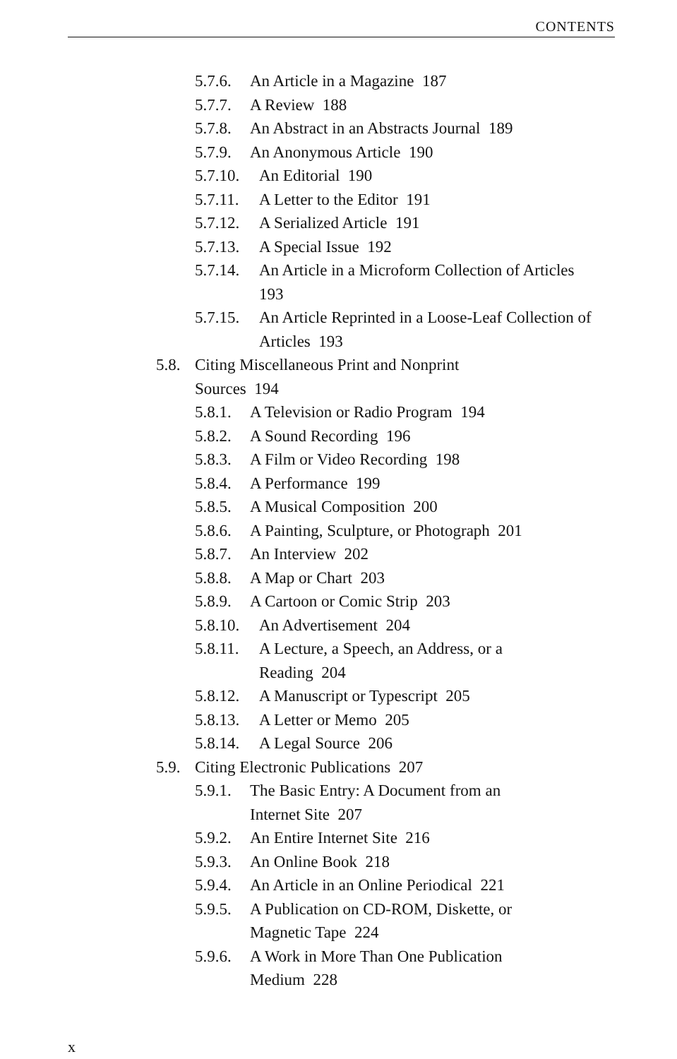CONTENTS
5.7.6. An Article in a Magazine 187
5.7.7. A Review 188
5.7.8. An Abstract in an Abstracts Journal 189
5.7.9. An Anonymous Article 190
5.7.10. An Editorial 190
5.7.11. A Letter to the Editor 191
5.7.12. A Serialized Article 191
5.7.13. A Special Issue 192
5.7.14. An Article in a Microform Collection of Articles 193
5.7.15. An Article Reprinted in a Loose-Leaf Collection of Articles 193
5.8. Citing Miscellaneous Print and Nonprint
Sources 194
5.8.1. A Television or Radio Program 194
5.8.2. A Sound Recording 196
5.8.3. A Film or Video Recording 198
5.8.4. A Performance 199
5.8.5. A Musical Composition 200
5.8.6. A Painting, Sculpture, or Photograph 201
5.8.7. An Interview 202
5.8.8. A Map or Chart 203
5.8.9. A Cartoon or Comic Strip 203
5.8.10. An Advertisement 204
5.8.11. A Lecture, a Speech, an Address, or a
Reading 204
5.8.12. A Manuscript or Typescript 205
5.8.13. A Letter or Memo 205
5.8.14. A Legal Source 206
5.9. Citing Electronic Publications 207
5.9.1. The Basic Entry: A Document from an
Internet Site 207
5.9.2. An Entire Internet Site 216
5.9.3. An Online Book 218
5.9.4. An Article in an Online Periodical 221
5.9.5. A Publication on CD-ROM, Diskette, or
Magnetic Tape 224
5.9.6. A Work in More Than One Publication
Medium 228
x